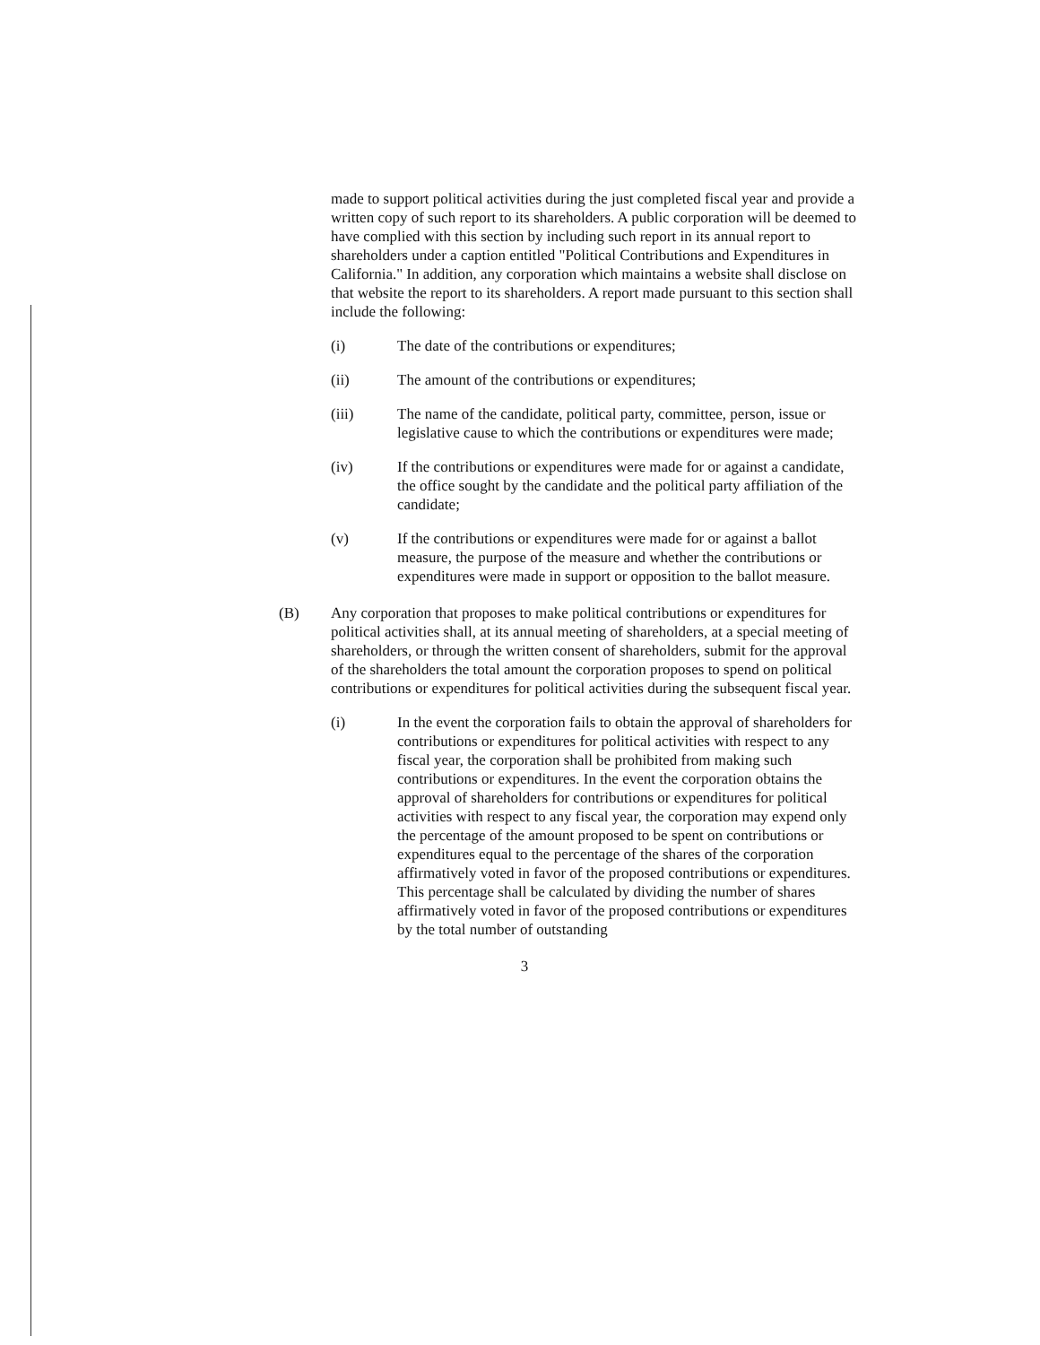made to support political activities during the just completed fiscal year and provide a written copy of such report to its shareholders. A public corporation will be deemed to have complied with this section by including such report in its annual report to shareholders under a caption entitled "Political Contributions and Expenditures in California." In addition, any corporation which maintains a website shall disclose on that website the report to its shareholders. A report made pursuant to this section shall include the following:
(i) The date of the contributions or expenditures;
(ii) The amount of the contributions or expenditures;
(iii) The name of the candidate, political party, committee, person, issue or legislative cause to which the contributions or expenditures were made;
(iv) If the contributions or expenditures were made for or against a candidate, the office sought by the candidate and the political party affiliation of the candidate;
(v) If the contributions or expenditures were made for or against a ballot measure, the purpose of the measure and whether the contributions or expenditures were made in support or opposition to the ballot measure.
(B) Any corporation that proposes to make political contributions or expenditures for political activities shall, at its annual meeting of shareholders, at a special meeting of shareholders, or through the written consent of shareholders, submit for the approval of the shareholders the total amount the corporation proposes to spend on political contributions or expenditures for political activities during the subsequent fiscal year.
(i) In the event the corporation fails to obtain the approval of shareholders for contributions or expenditures for political activities with respect to any fiscal year, the corporation shall be prohibited from making such contributions or expenditures. In the event the corporation obtains the approval of shareholders for contributions or expenditures for political activities with respect to any fiscal year, the corporation may expend only the percentage of the amount proposed to be spent on contributions or expenditures equal to the percentage of the shares of the corporation affirmatively voted in favor of the proposed contributions or expenditures. This percentage shall be calculated by dividing the number of shares affirmatively voted in favor of the proposed contributions or expenditures by the total number of outstanding
3